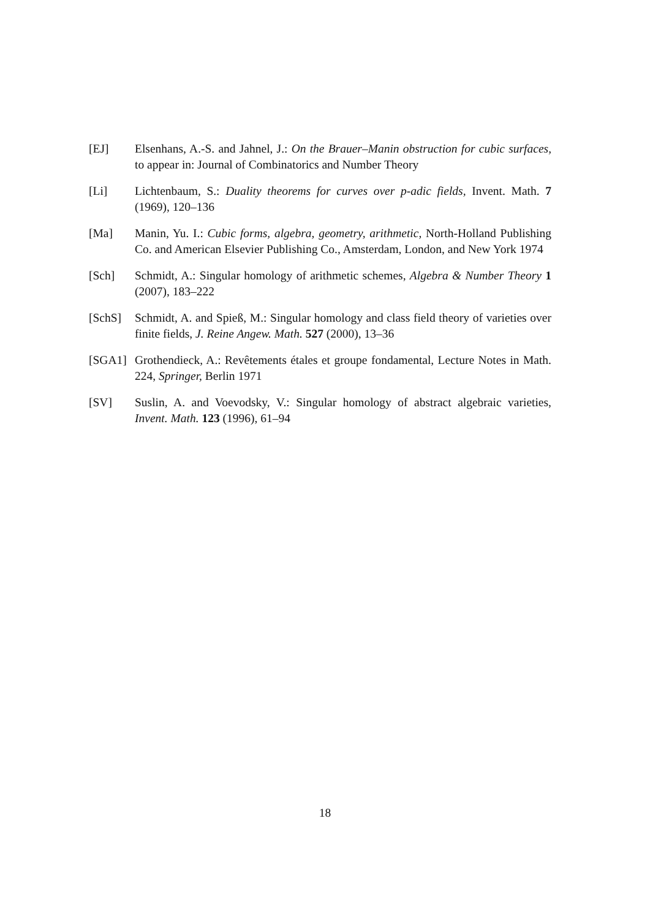[EJ] Elsenhans, A.-S. and Jahnel, J.: On the Brauer–Manin obstruction for cubic surfaces, to appear in: Journal of Combinatorics and Number Theory
[Li] Lichtenbaum, S.: Duality theorems for curves over p-adic fields, Invent. Math. 7 (1969), 120–136
[Ma] Manin, Yu. I.: Cubic forms, algebra, geometry, arithmetic, North-Holland Publishing Co. and American Elsevier Publishing Co., Amsterdam, London, and New York 1974
[Sch] Schmidt, A.: Singular homology of arithmetic schemes, Algebra & Number Theory 1 (2007), 183–222
[SchS] Schmidt, A. and Spieß, M.: Singular homology and class field theory of varieties over finite fields, J. Reine Angew. Math. 527 (2000), 13–36
[SGA1] Grothendieck, A.: Revêtements étales et groupe fondamental, Lecture Notes in Math. 224, Springer, Berlin 1971
[SV] Suslin, A. and Voevodsky, V.: Singular homology of abstract algebraic varieties, Invent. Math. 123 (1996), 61–94
18